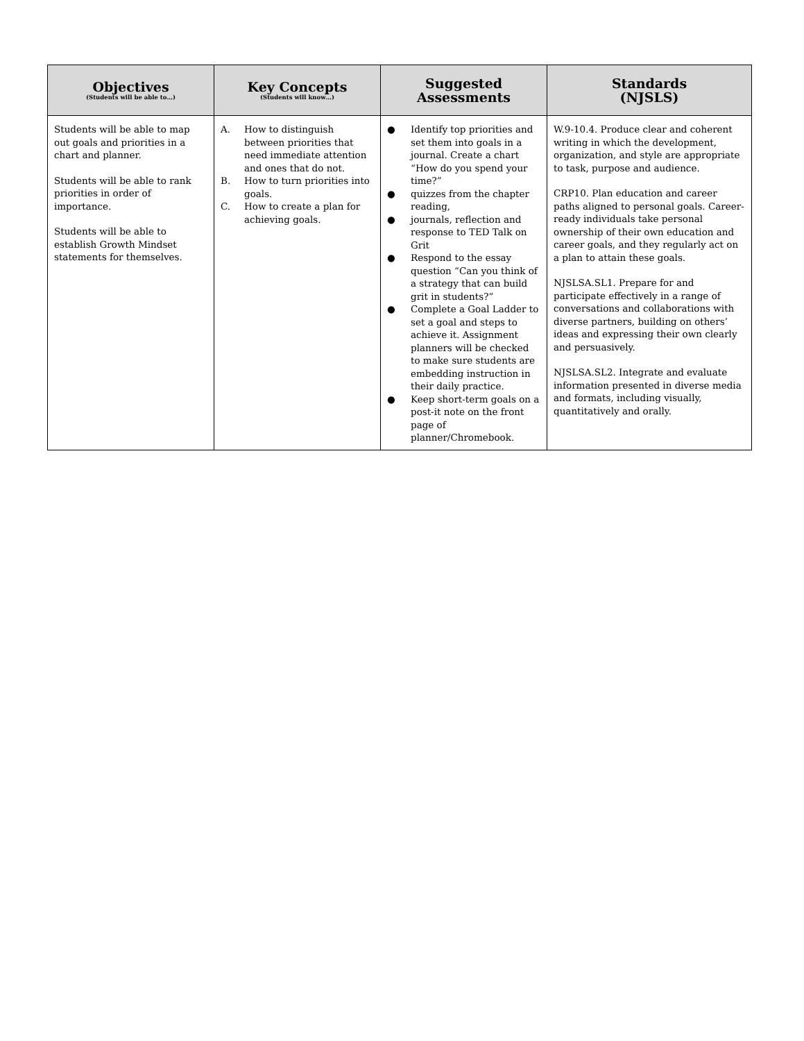| Objectives (Students will be able to…) | Key Concepts (Students will know…) | Suggested Assessments | Standards (NJSLS) |
| --- | --- | --- | --- |
| Students will be able to map out goals and priorities in a chart and planner. Students will be able to rank priorities in order of importance. Students will be able to establish Growth Mindset statements for themselves. | A. How to distinguish between priorities that need immediate attention and ones that do not. B. How to turn priorities into goals. C. How to create a plan for achieving goals. | ● Identify top priorities and set them into goals in a journal. Create a chart “How do you spend your time?” ● quizzes from the chapter reading, ● journals, reflection and response to TED Talk on Grit ● Respond to the essay question “Can you think of a strategy that can build grit in students?” ● Complete a Goal Ladder to set a goal and steps to achieve it. Assignment planners will be checked to make sure students are embedding instruction in their daily practice. ● Keep short-term goals on a post-it note on the front page of planner/Chromebook. | W.9-10.4. Produce clear and coherent writing in which the development, organization, and style are appropriate to task, purpose and audience. CRP10. Plan education and career paths aligned to personal goals. Career-ready individuals take personal ownership of their own education and career goals, and they regularly act on a plan to attain these goals. NJSLSA.SL1. Prepare for and participate effectively in a range of conversations and collaborations with diverse partners, building on others’ ideas and expressing their own clearly and persuasively. NJSLSA.SL2. Integrate and evaluate information presented in diverse media and formats, including visually, quantitatively and orally. |